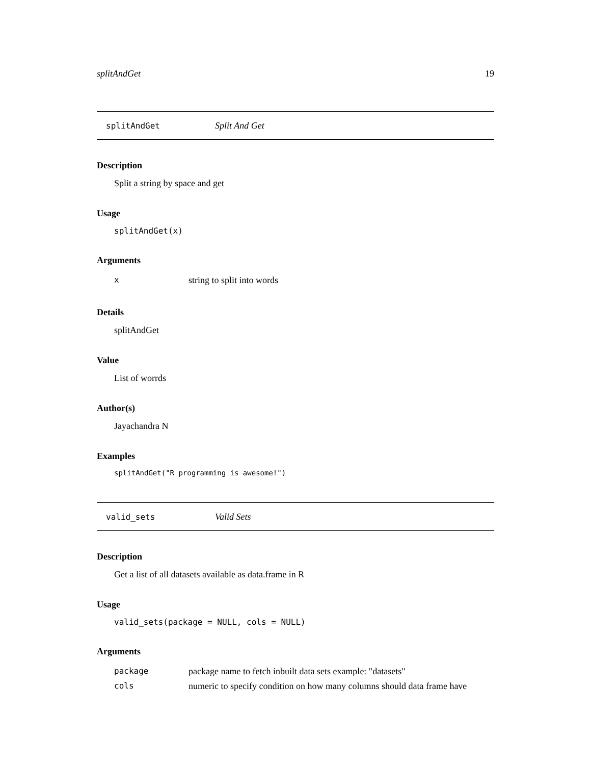splitAndGet 19
splitAndGet Split And Get
Description
Split a string by space and get
Usage
splitAndGet(x)
Arguments
| x | string to split into words |
Details
splitAndGet
Value
List of worrds
Author(s)
Jayachandra N
Examples
splitAndGet("R programming is awesome!")
valid_sets Valid Sets
Description
Get a list of all datasets available as data.frame in R
Usage
valid_sets(package = NULL, cols = NULL)
Arguments
| package | package name to fetch inbuilt data sets example: "datasets" |
| cols | numeric to specify condition on how many columns should data frame have |